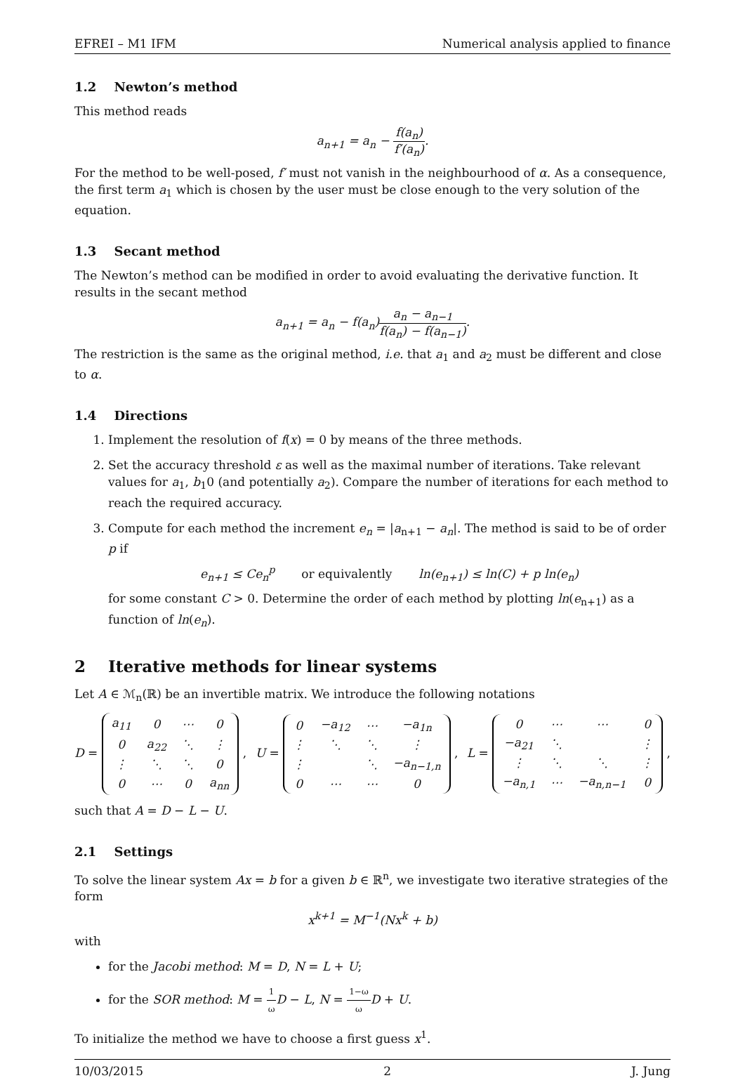EFREI – M1 IFM Numerical analysis applied to finance
1.2 Newton’s method
This method reads
a<sub>n+1</sub> = a<sub>n</sub> − f(a<sub>n</sub>) f′(a<sub>n</sub>).
For the method to be well-posed, f′ must not vanish in the neighbourhood of α. As a consequence, the first term a<sub>1</sub> which is chosen by the user must be close enough to the very solution of the equation.
1.3 Secant method
The Newton’s method can be modified in order to avoid evaluating the derivative function. It results in the secant method
a<sub>n+1</sub> = a<sub>n</sub> − f(a<sub>n</sub>)a<sub>n</sub> − a<sub>n−1</sub> f(a<sub>n</sub>) − f(a<sub>n−1</sub>).
The restriction is the same as the original method, i.e. that a<sub>1</sub> and a<sub>2</sub> must be different and close to α.
1.4 Directions
1. Implement the resolution of f(x) = 0 by means of the three methods.
2. Set the accuracy threshold ε as well as the maximal number of iterations. Take relevant values for a<sub>1</sub>, b<sub>1</sub>0 (and potentially a<sub>2</sub>). Compare the number of iterations for each method to reach the required accuracy.
3. Compute for each method the increment e<sub>n</sub> = |a<sub>n+1</sub> − a<sub>n</sub>|. The method is said to be of order p if
e<sub>n+1</sub> ≤ Ce<sub>n</sub><sup>p</sup> or equivalently ln(e<sub>n+1</sub>) ≤ ln(C) + p ln(e<sub>n</sub>)
for some constant C > 0. Determine the order of each method by plotting ln(e<sub>n+1</sub>) as a function of ln(e<sub>n</sub>).
2 Iterative methods for linear systems
Let A ∈ ℳ<sub>n</sub>(ℝ) be an invertible matrix. We introduce the following notations
D =
| a<sub>11</sub> | 0 | ⋯ | 0 |
| 0 | a<sub>22</sub> | ⋱ | ⋮ |
| ⋮ | ⋱ | ⋱ | 0 |
| 0 | ⋯ | 0 | a<sub>nn</sub> |
, U =
| 0 | −a<sub>12</sub> | ⋯ | −a<sub>1n</sub> |
| ⋮ | ⋱ | ⋱ | ⋮ |
| ⋮ | | ⋱ | −a<sub>n−1,n</sub> |
| 0 | ⋯ | ⋯ | 0 |
, L =
| 0 | ⋯ | ⋯ | 0 |
| −a<sub>21</sub> | ⋱ | | ⋮ |
| ⋮ | ⋱ | ⋱ | ⋮ |
| −a<sub>n,1</sub> | ⋯ | −a<sub>n,n−1</sub> | 0 |
,
such that A = D − L − U.
2.1 Settings
To solve the linear system Ax = b for a given b ∈ ℝ<sup>n</sup>, we investigate two iterative strategies of the form
x<sup>k+1</sup> = M<sup>−1</sup>(Nx<sup>k</sup> + b)
with
for the Jacobi method: M = D, N = L + U;
for the SOR method: M = 1 ω D − L, N = 1−ω ω D + U.
To initialize the method we have to choose a first guess x<sup>1</sup>.
10/03/2015 2 J. Jung